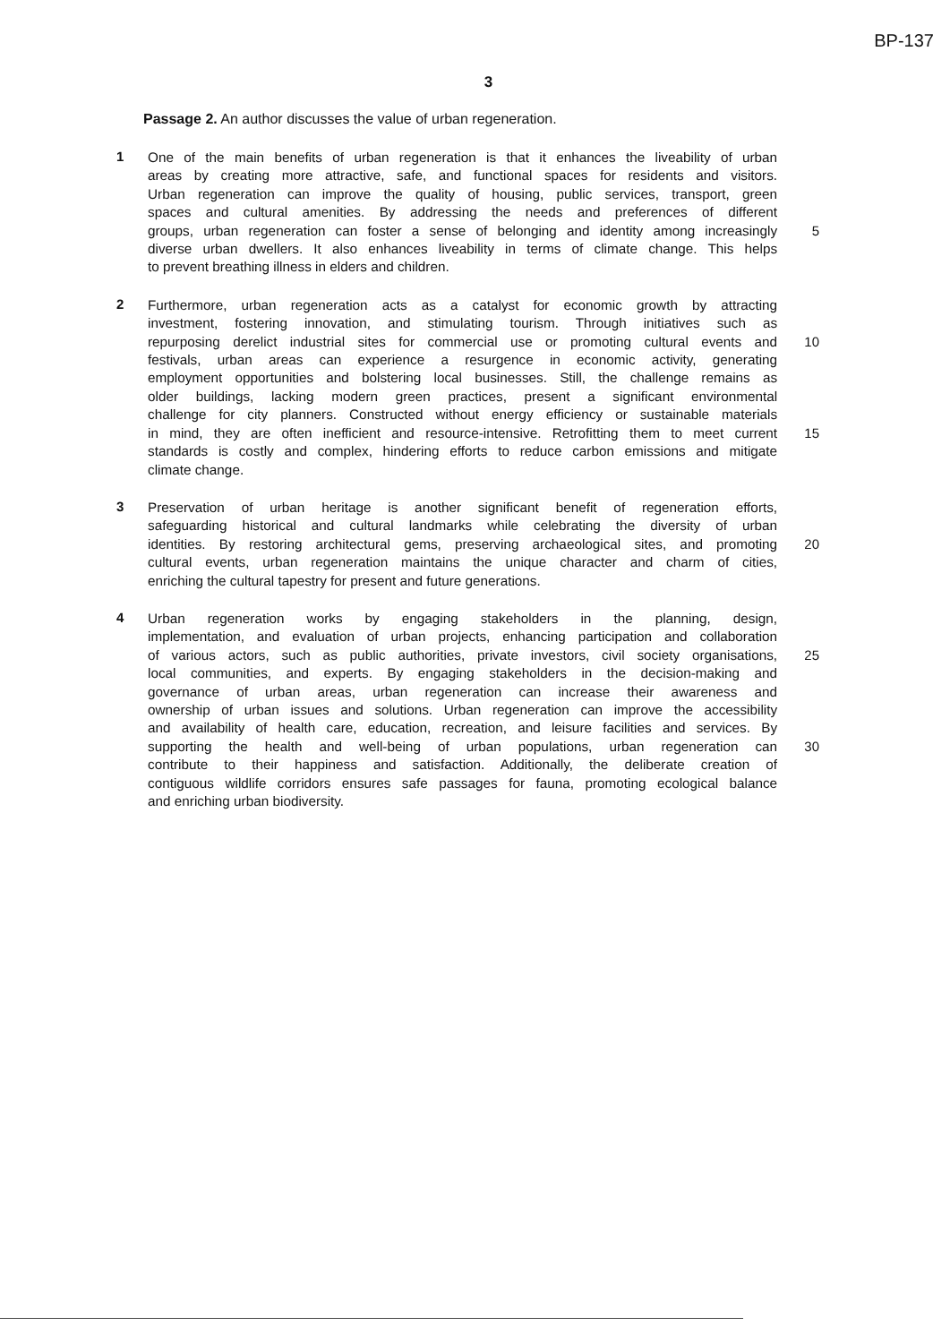BP-137
3
Passage 2. An author discusses the value of urban regeneration.
1
One of the main benefits of urban regeneration is that it enhances the liveability of urban
areas by creating more attractive, safe, and functional spaces for residents and visitors.
Urban regeneration can improve the quality of housing, public services, transport, green
spaces and cultural amenities. By addressing the needs and preferences of different
groups, urban regeneration can foster a sense of belonging and identity among increasingly
5
diverse urban dwellers. It also enhances liveability in terms of climate change. This helps
to prevent breathing illness in elders and children.
2
Furthermore, urban regeneration acts as a catalyst for economic growth by attracting
investment, fostering innovation, and stimulating tourism. Through initiatives such as
repurposing derelict industrial sites for commercial use or promoting cultural events and
10
festivals, urban areas can experience a resurgence in economic activity, generating
employment opportunities and bolstering local businesses. Still, the challenge remains as
older buildings, lacking modern green practices, present a significant environmental
challenge for city planners. Constructed without energy efficiency or sustainable materials
in mind, they are often inefficient and resource-intensive. Retrofitting them to meet current
15
standards is costly and complex, hindering efforts to reduce carbon emissions and mitigate
climate change.
3
Preservation of urban heritage is another significant benefit of regeneration efforts,
safeguarding historical and cultural landmarks while celebrating the diversity of urban
identities. By restoring architectural gems, preserving archaeological sites, and promoting
20
cultural events, urban regeneration maintains the unique character and charm of cities,
enriching the cultural tapestry for present and future generations.
4
Urban regeneration works by engaging stakeholders in the planning, design,
implementation, and evaluation of urban projects, enhancing participation and collaboration
of various actors, such as public authorities, private investors, civil society organisations,
25
local communities, and experts. By engaging stakeholders in the decision-making and
governance of urban areas, urban regeneration can increase their awareness and
ownership of urban issues and solutions. Urban regeneration can improve the accessibility
and availability of health care, education, recreation, and leisure facilities and services. By
supporting the health and well-being of urban populations, urban regeneration can 30
contribute to their happiness and satisfaction. Additionally, the deliberate creation of
contiguous wildlife corridors ensures safe passages for fauna, promoting ecological balance
and enriching urban biodiversity.